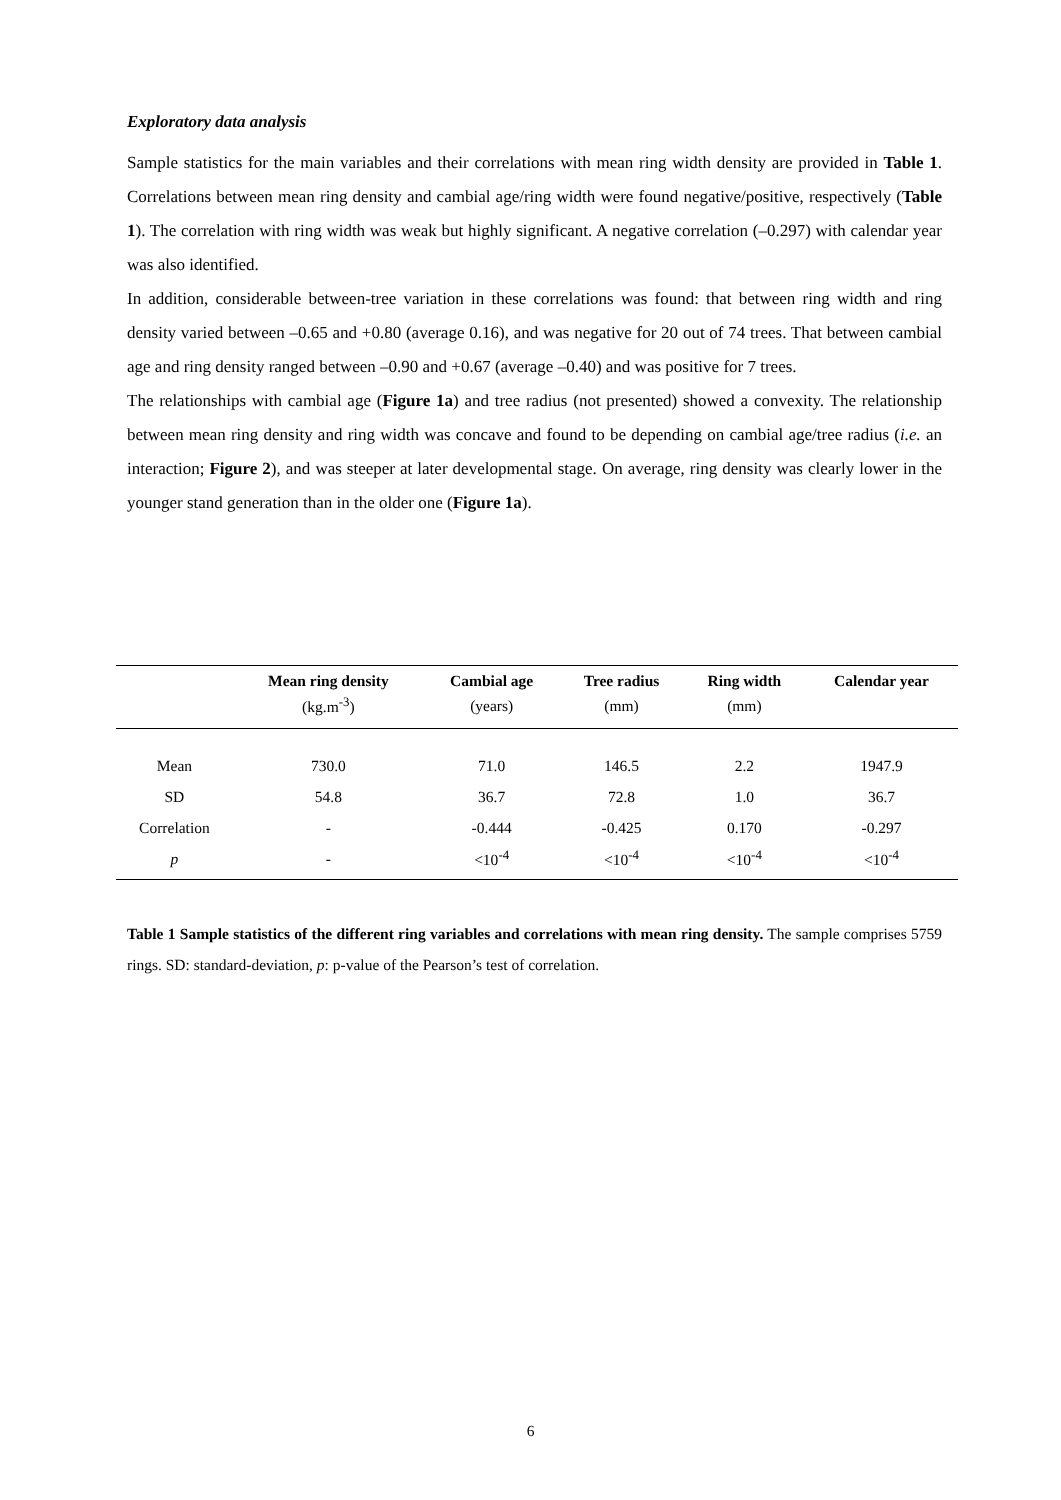Exploratory data analysis
Sample statistics for the main variables and their correlations with mean ring width density are provided in Table 1. Correlations between mean ring density and cambial age/ring width were found negative/positive, respectively (Table 1). The correlation with ring width was weak but highly significant. A negative correlation (–0.297) with calendar year was also identified.
In addition, considerable between-tree variation in these correlations was found: that between ring width and ring density varied between –0.65 and +0.80 (average 0.16), and was negative for 20 out of 74 trees. That between cambial age and ring density ranged between –0.90 and +0.67 (average –0.40) and was positive for 7 trees.
The relationships with cambial age (Figure 1a) and tree radius (not presented) showed a convexity. The relationship between mean ring density and ring width was concave and found to be depending on cambial age/tree radius (i.e. an interaction; Figure 2), and was steeper at later developmental stage. On average, ring density was clearly lower in the younger stand generation than in the older one (Figure 1a).
| | Mean ring density | Cambial age | Tree radius | Ring width | Calendar year |
| --- | --- | --- | --- | --- | --- |
| | (kg.m<sup>-3</sup>) | (years) | (mm) | (mm) | |
| Mean | 730.0 | 71.0 | 146.5 | 2.2 | 1947.9 |
| SD | 54.8 | 36.7 | 72.8 | 1.0 | 36.7 |
| Correlation | - | -0.444 | -0.425 | 0.170 | -0.297 |
| p | - | <10<sup>-4</sup> | <10<sup>-4</sup> | <10<sup>-4</sup> | <10<sup>-4</sup> |
Table 1 Sample statistics of the different ring variables and correlations with mean ring density. The sample comprises 5759 rings. SD: standard-deviation, p: p-value of the Pearson’s test of correlation.
6